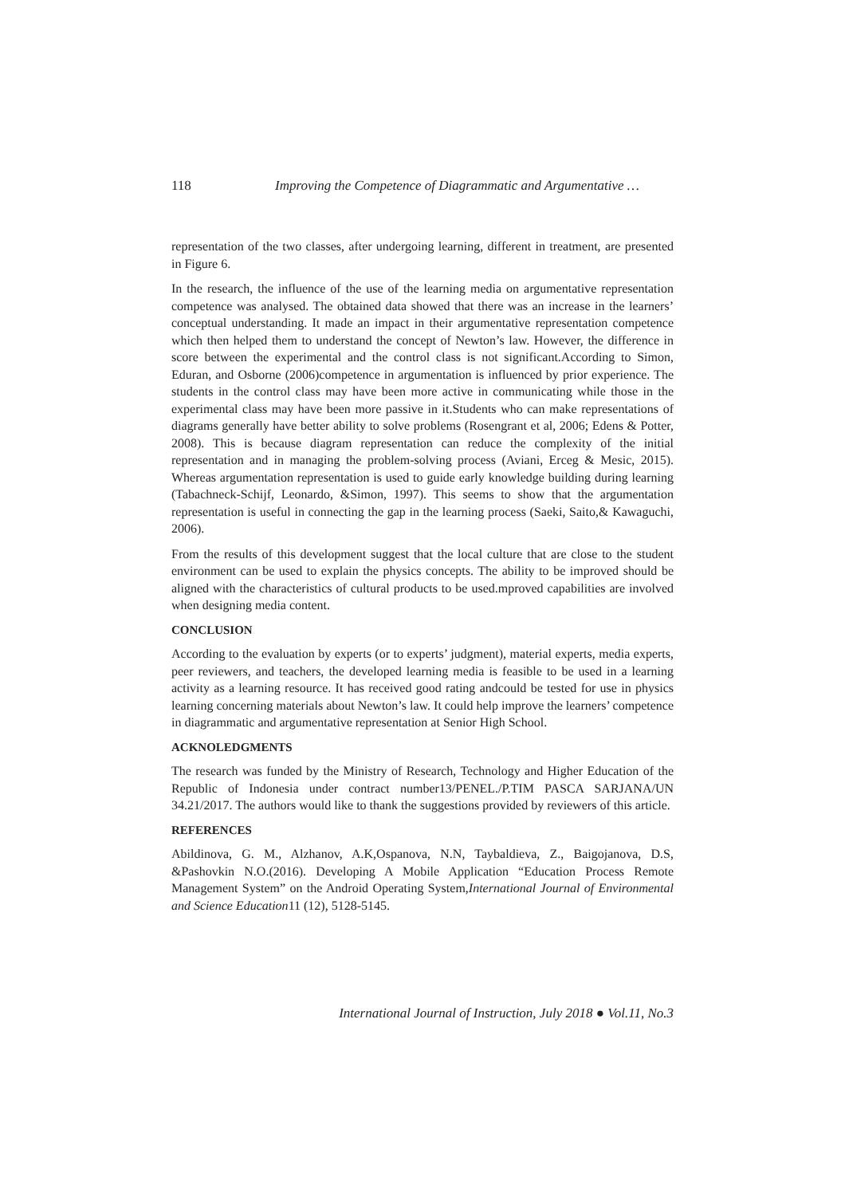118 Improving the Competence of Diagrammatic and Argumentative …
representation of the two classes, after undergoing learning, different in treatment, are presented in Figure 6.
In the research, the influence of the use of the learning media on argumentative representation competence was analysed. The obtained data showed that there was an increase in the learners’ conceptual understanding. It made an impact in their argumentative representation competence which then helped them to understand the concept of Newton’s law. However, the difference in score between the experimental and the control class is not significant.According to Simon, Eduran, and Osborne (2006)competence in argumentation is influenced by prior experience. The students in the control class may have been more active in communicating while those in the experimental class may have been more passive in it.Students who can make representations of diagrams generally have better ability to solve problems (Rosengrant et al, 2006; Edens & Potter, 2008). This is because diagram representation can reduce the complexity of the initial representation and in managing the problem-solving process (Aviani, Erceg & Mesic, 2015). Whereas argumentation representation is used to guide early knowledge building during learning (Tabachneck-Schijf, Leonardo, &Simon, 1997). This seems to show that the argumentation representation is useful in connecting the gap in the learning process (Saeki, Saito,& Kawaguchi, 2006).
From the results of this development suggest that the local culture that are close to the student environment can be used to explain the physics concepts. The ability to be improved should be aligned with the characteristics of cultural products to be used.mproved capabilities are involved when designing media content.
CONCLUSION
According to the evaluation by experts (or to experts’ judgment), material experts, media experts, peer reviewers, and teachers, the developed learning media is feasible to be used in a learning activity as a learning resource. It has received good rating andcould be tested for use in physics learning concerning materials about Newton’s law. It could help improve the learners’ competence in diagrammatic and argumentative representation at Senior High School.
ACKNOLEDGMENTS
The research was funded by the Ministry of Research, Technology and Higher Education of the Republic of Indonesia under contract number13/PENEL./P.TIM PASCA SARJANA/UN 34.21/2017. The authors would like to thank the suggestions provided by reviewers of this article.
REFERENCES
Abildinova, G. M., Alzhanov, A.K,Ospanova, N.N, Taybaldieva, Z., Baigojanova, D.S, &Pashovkin N.O.(2016). Developing A Mobile Application “Education Process Remote Management System” on the Android Operating System,International Journal of Environmental and Science Education11 (12), 5128-5145.
International Journal of Instruction, July 2018 ● Vol.11, No.3